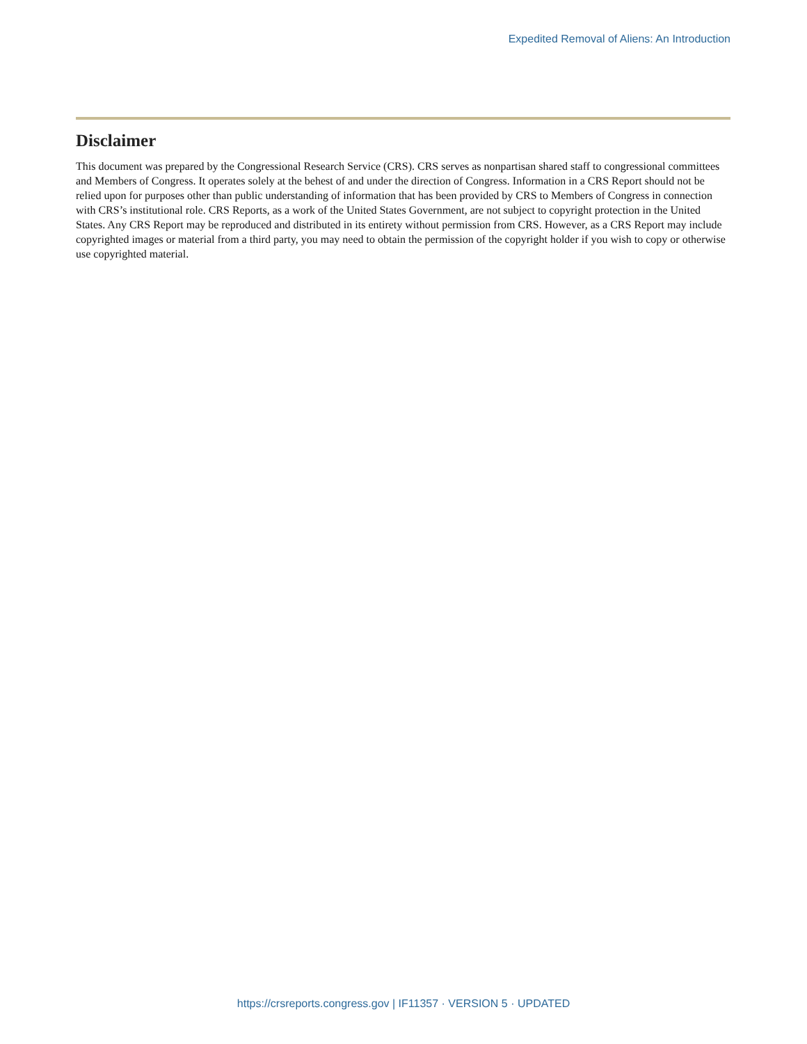Expedited Removal of Aliens: An Introduction
Disclaimer
This document was prepared by the Congressional Research Service (CRS). CRS serves as nonpartisan shared staff to congressional committees and Members of Congress. It operates solely at the behest of and under the direction of Congress. Information in a CRS Report should not be relied upon for purposes other than public understanding of information that has been provided by CRS to Members of Congress in connection with CRS’s institutional role. CRS Reports, as a work of the United States Government, are not subject to copyright protection in the United States. Any CRS Report may be reproduced and distributed in its entirety without permission from CRS. However, as a CRS Report may include copyrighted images or material from a third party, you may need to obtain the permission of the copyright holder if you wish to copy or otherwise use copyrighted material.
https://crsreports.congress.gov | IF11357 · VERSION 5 · UPDATED